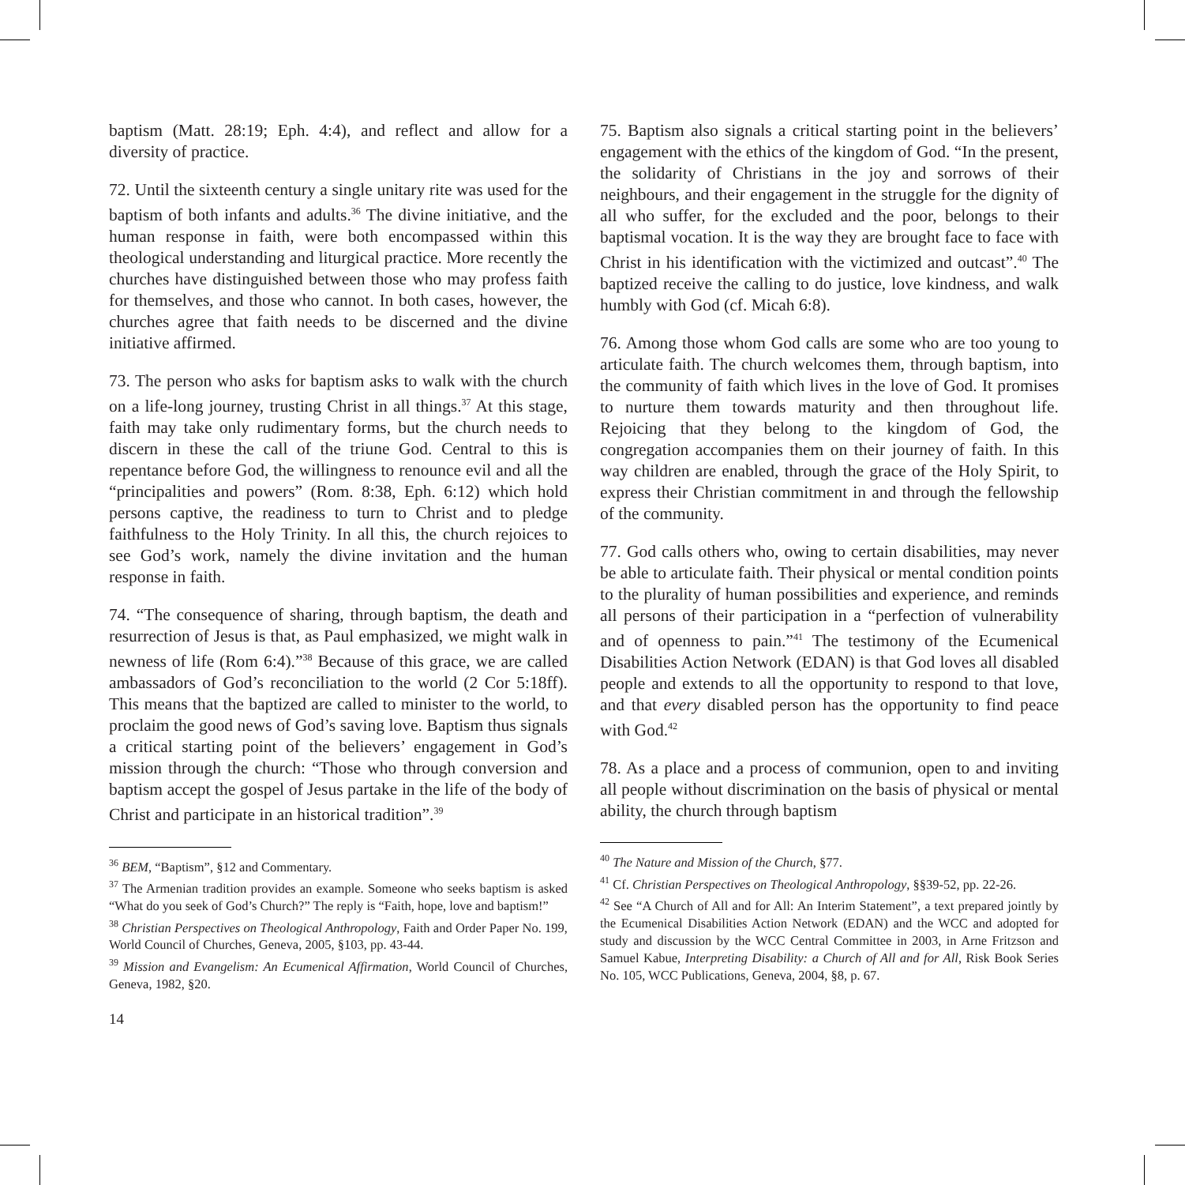baptism (Matt. 28:19; Eph. 4:4), and reflect and allow for a diversity of practice.
72. Until the sixteenth century a single unitary rite was used for the baptism of both infants and adults.<sup>36</sup> The divine initiative, and the human response in faith, were both encompassed within this theological understanding and liturgical practice. More recently the churches have distinguished between those who may profess faith for themselves, and those who cannot. In both cases, however, the churches agree that faith needs to be discerned and the divine initiative affirmed.
73. The person who asks for baptism asks to walk with the church on a life-long journey, trusting Christ in all things.<sup>37</sup> At this stage, faith may take only rudimentary forms, but the church needs to discern in these the call of the triune God. Central to this is repentance before God, the willingness to renounce evil and all the “principalities and powers” (Rom. 8:38, Eph. 6:12) which hold persons captive, the readiness to turn to Christ and to pledge faithfulness to the Holy Trinity. In all this, the church rejoices to see God’s work, namely the divine invitation and the human response in faith.
74. “The consequence of sharing, through baptism, the death and resurrection of Jesus is that, as Paul emphasized, we might walk in newness of life (Rom 6:4).”<sup>38</sup> Because of this grace, we are called ambassadors of God’s reconciliation to the world (2 Cor 5:18ff). This means that the baptized are called to minister to the world, to proclaim the good news of God’s saving love. Baptism thus signals a critical starting point of the believers’ engagement in God’s mission through the church: “Those who through conversion and baptism accept the gospel of Jesus partake in the life of the body of Christ and participate in an historical tradition”.<sup>39</sup>
<sup>36</sup> BEM, “Baptism”, §12 and Commentary.
<sup>37</sup> The Armenian tradition provides an example. Someone who seeks baptism is asked “What do you seek of God’s Church?” The reply is “Faith, hope, love and baptism!”
<sup>38</sup> Christian Perspectives on Theological Anthropology, Faith and Order Paper No. 199, World Council of Churches, Geneva, 2005, §103, pp. 43-44.
<sup>39</sup> Mission and Evangelism: An Ecumenical Affirmation, World Council of Churches, Geneva, 1982, §20.
14
75. Baptism also signals a critical starting point in the believers’ engagement with the ethics of the kingdom of God. “In the present, the solidarity of Christians in the joy and sorrows of their neighbours, and their engagement in the struggle for the dignity of all who suffer, for the excluded and the poor, belongs to their baptismal vocation. It is the way they are brought face to face with Christ in his identification with the victimized and outcast”.<sup>40</sup> The baptized receive the calling to do justice, love kindness, and walk humbly with God (cf. Micah 6:8).
76. Among those whom God calls are some who are too young to articulate faith. The church welcomes them, through baptism, into the community of faith which lives in the love of God. It promises to nurture them towards maturity and then throughout life. Rejoicing that they belong to the kingdom of God, the congregation accompanies them on their journey of faith. In this way children are enabled, through the grace of the Holy Spirit, to express their Christian commitment in and through the fellowship of the community.
77. God calls others who, owing to certain disabilities, may never be able to articulate faith. Their physical or mental condition points to the plurality of human possibilities and experience, and reminds all persons of their participation in a “perfection of vulnerability and of openness to pain.”<sup>41</sup> The testimony of the Ecumenical Disabilities Action Network (EDAN) is that God loves all disabled people and extends to all the opportunity to respond to that love, and that every disabled person has the opportunity to find peace with God.<sup>42</sup>
78. As a place and a process of communion, open to and inviting all people without discrimination on the basis of physical or mental ability, the church through baptism
<sup>40</sup> The Nature and Mission of the Church, §77.
<sup>41</sup> Cf. Christian Perspectives on Theological Anthropology, §§39-52, pp. 22-26.
<sup>42</sup> See “A Church of All and for All: An Interim Statement”, a text prepared jointly by the Ecumenical Disabilities Action Network (EDAN) and the WCC and adopted for study and discussion by the WCC Central Committee in 2003, in Arne Fritzson and Samuel Kabue, Interpreting Disability: a Church of All and for All, Risk Book Series No. 105, WCC Publications, Geneva, 2004, §8, p. 67.